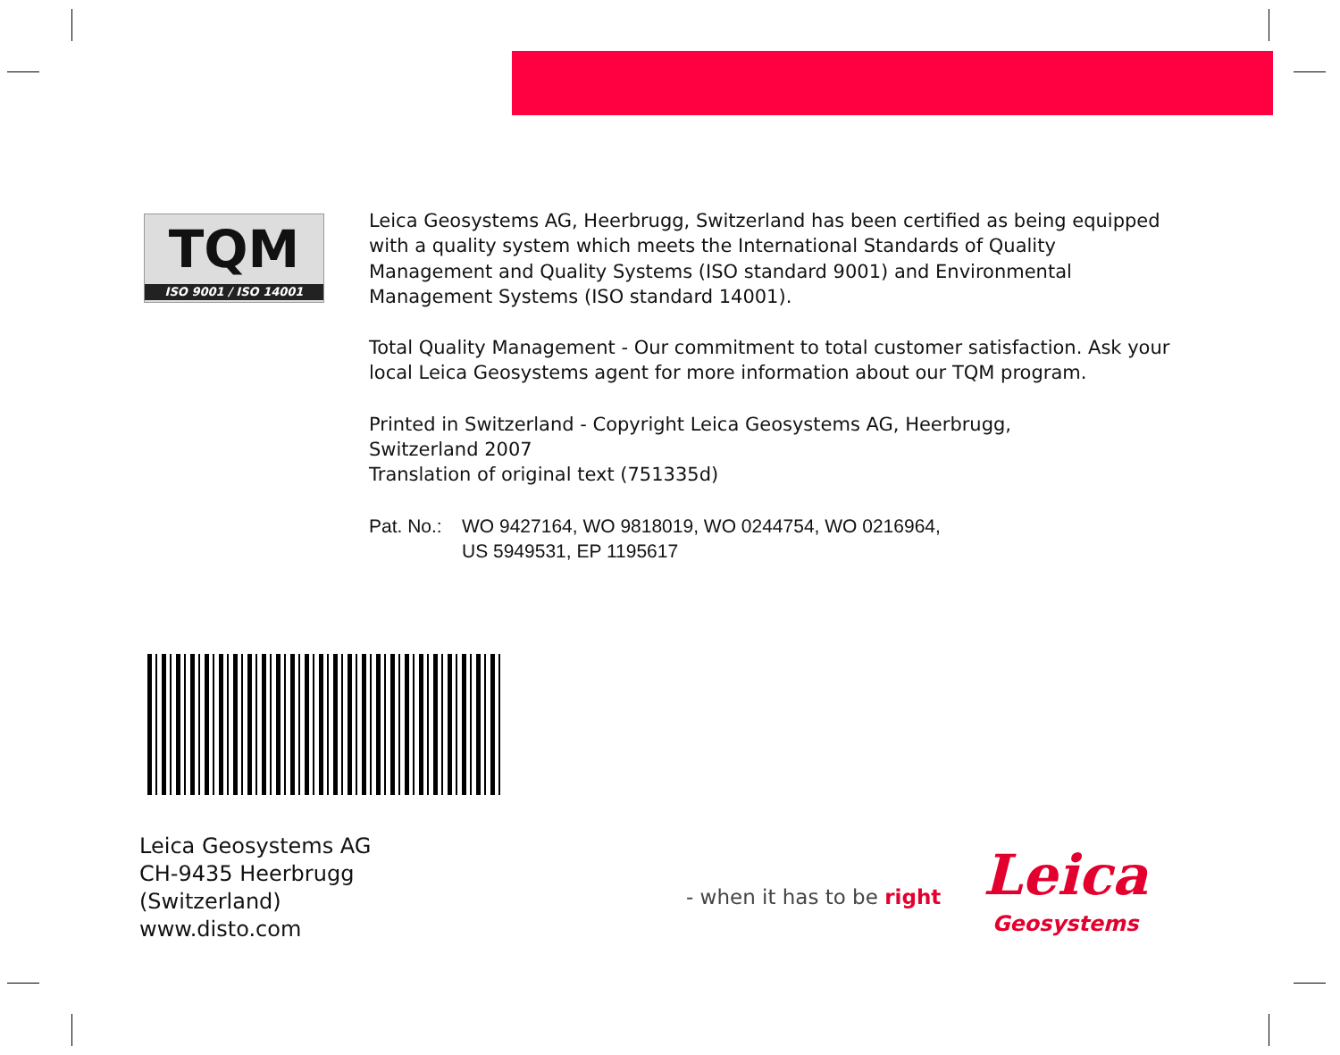TQM
ISO 9001 / ISO 14001
Leica Geosystems AG, Heerbrugg, Switzerland has been certified as being equipped with a quality system which meets the International Standards of Quality Management and Quality Systems (ISO standard 9001) and Environmental Management Systems (ISO standard 14001).
Total Quality Management - Our commitment to total customer satisfaction. Ask your local Leica Geosystems agent for more information about our TQM program.
Printed in Switzerland - Copyright Leica Geosystems AG, Heerbrugg,
Switzerland 2007
Translation of original text (751335d)
Pat. No.: WO 9427164, WO 9818019, WO 0244754, WO 0216964,
US 5949531, EP 1195617
Leica Geosystems AG
CH-9435 Heerbrugg
(Switzerland)
www.disto.com
- when it has to be right
Leica
Geosystems